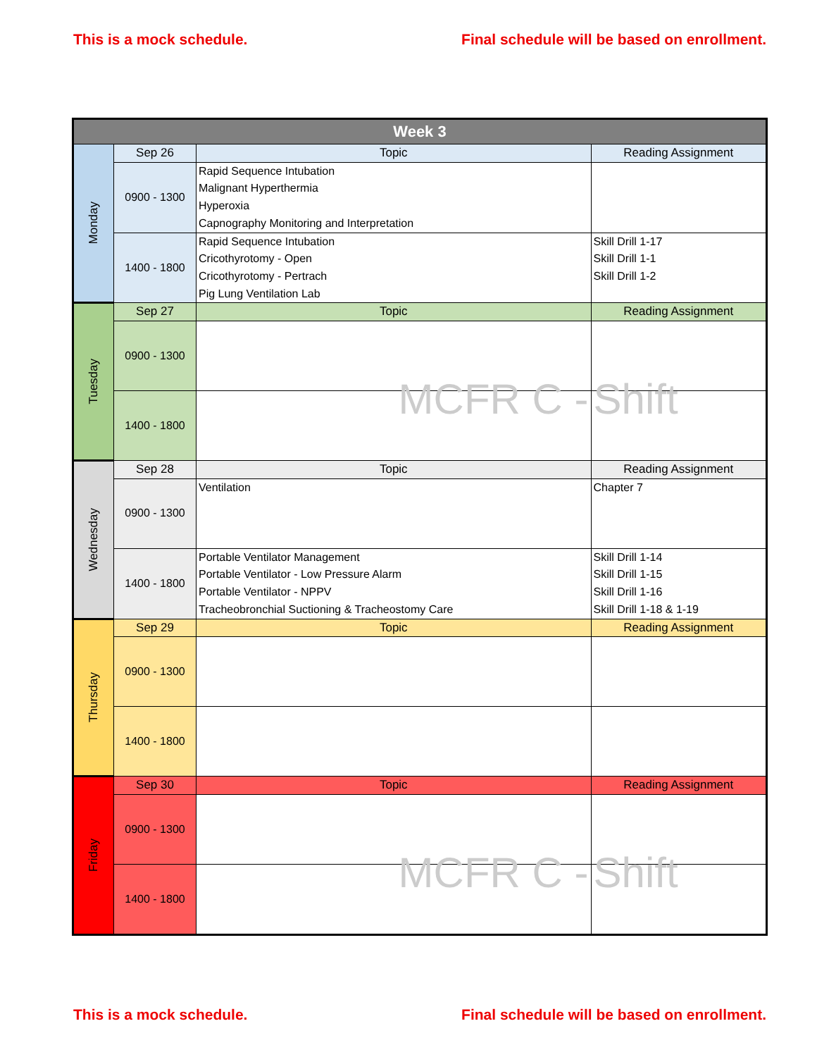This is a mock schedule. Final schedule will be based on enrollment.
| Week 3 | | | |
| --- | --- | --- | --- |
| Monday | Sep 26 | Topic | Reading Assignment |
| | 0900 - 1300 | Rapid Sequence Intubation Malignant Hyperthermia Hyperoxia Capnography Monitoring and Interpretation | |
| | 1400 - 1800 | Rapid Sequence Intubation Cricothyrotomy - Open Cricothyrotomy - Pertrach Pig Lung Ventilation Lab | Skill Drill 1-17 Skill Drill 1-1 Skill Drill 1-2 |
| Tuesday | Sep 27 | Topic | Reading Assignment |
| | 0900 - 1300 | | |
| | 1400 - 1800 | MCFR C - | Shift |
| Wednesday | Sep 28 | Topic | Reading Assignment |
| | 0900 - 1300 | Ventilation | Chapter 7 |
| | 1400 - 1800 | Portable Ventilator Management Portable Ventilator - Low Pressure Alarm Portable Ventilator - NPPV Tracheobronchial Suctioning & Tracheostomy Care | Skill Drill 1-14 Skill Drill 1-15 Skill Drill 1-16 Skill Drill 1-18 & 1-19 |
| Thursday | Sep 29 | Topic | Reading Assignment |
| | 0900 - 1300 | | |
| | 1400 - 1800 | | |
| Friday | Sep 30 | Topic | Reading Assignment |
| | 0900 - 1300 | | |
| | 1400 - 1800 | MCFR C - | Shift |
This is a mock schedule. Final schedule will be based on enrollment.